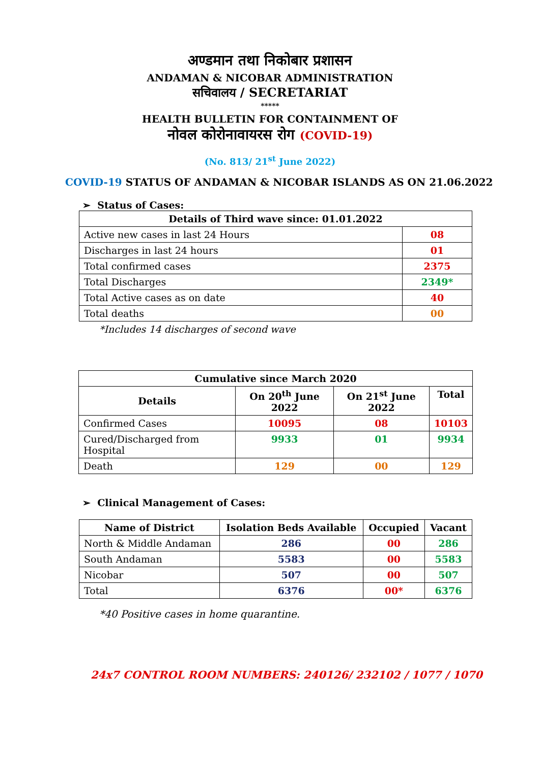अण्डमान तथा निकोबार प्रशासन
ANDAMAN & NICOBAR ADMINISTRATION
सचिवालय / SECRETARIAT
*****
HEALTH BULLETIN FOR CONTAINMENT OF
नोवल कोरोनावायरस रोग (COVID-19)
(No. 813/ 21<sup>st</sup> June 2022)
COVID-19 STATUS OF ANDAMAN & NICOBAR ISLANDS AS ON 21.06.2022
➢ Status of Cases:
| Details of Third wave since: 01.01.2022 | |
| --- | --- |
| Active new cases in last 24 Hours | 08 |
| Discharges in last 24 hours | 01 |
| Total confirmed cases | 2375 |
| Total Discharges | 2349* |
| Total Active cases as on date | 40 |
| Total deaths | 00 |
*Includes 14 discharges of second wave
| Cumulative since March 2020 | | | |
| --- | --- | --- | --- |
| Details | On 20<sup>th</sup> June 2022 | On 21<sup>st</sup> June 2022 | Total |
| Confirmed Cases | 10095 | 08 | 10103 |
| Cured/Discharged from Hospital | 9933 | 01 | 9934 |
| Death | 129 | 00 | 129 |
➢ Clinical Management of Cases:
| Name of District | Isolation Beds Available | Occupied | Vacant |
| --- | --- | --- | --- |
| North & Middle Andaman | 286 | 00 | 286 |
| South Andaman | 5583 | 00 | 5583 |
| Nicobar | 507 | 00 | 507 |
| Total | 6376 | 00* | 6376 |
*40 Positive cases in home quarantine.
24x7 CONTROL ROOM NUMBERS: 240126/ 232102 / 1077 / 1070